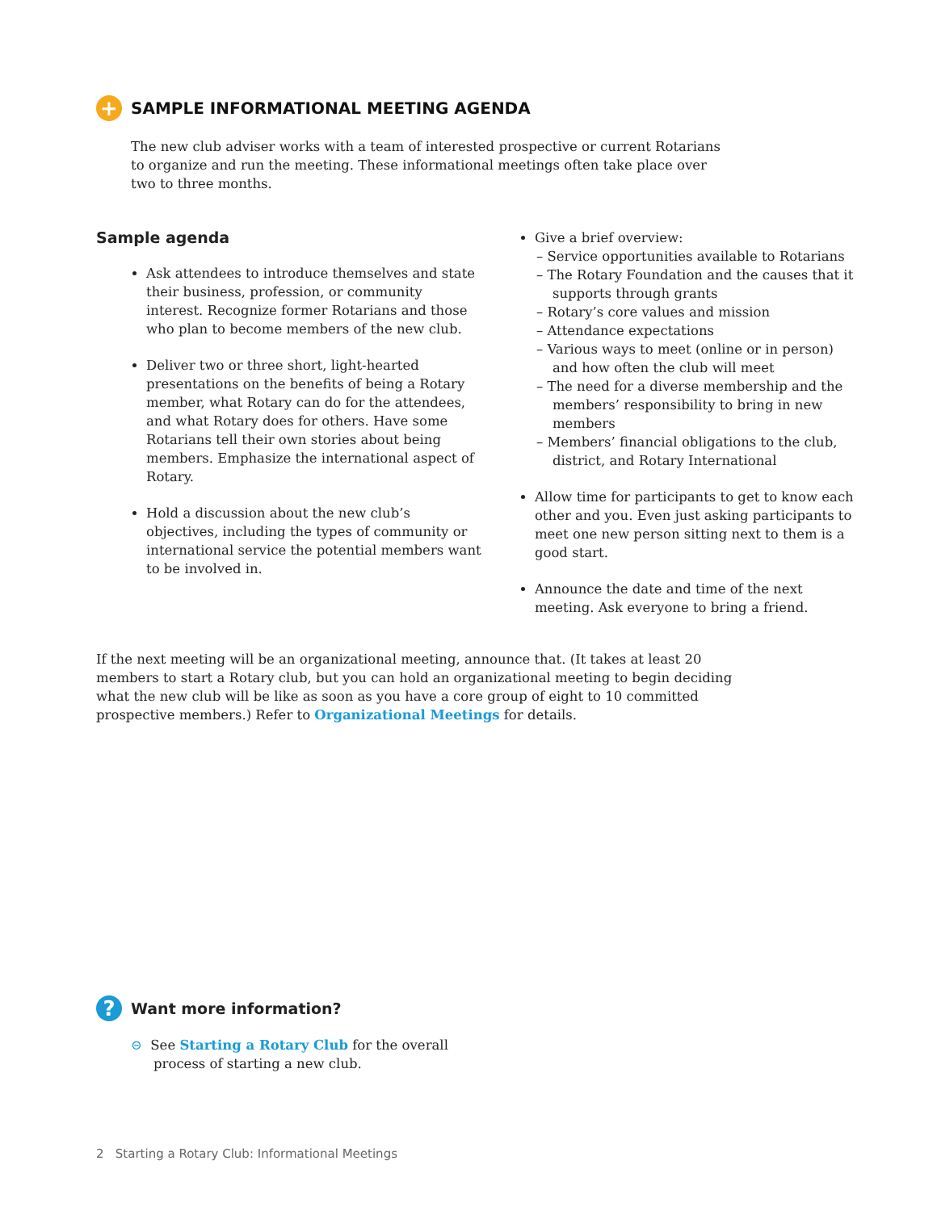+
SAMPLE INFORMATIONAL MEETING AGENDA
The new club adviser works with a team of interested prospective or current Rotarians to organize and run the meeting. These informational meetings often take place over two to three months.
Sample agenda
Ask attendees to introduce themselves and state their business, profession, or community interest. Recognize former Rotarians and those who plan to become members of the new club.
Deliver two or three short, light-hearted presentations on the benefits of being a Rotary member, what Rotary can do for the attendees, and what Rotary does for others. Have some Rotarians tell their own stories about being members. Emphasize the international aspect of Rotary.
Hold a discussion about the new club’s objectives, including the types of community or international service the potential members want to be involved in.
Give a brief overview:
– Service opportunities available to Rotarians
– The Rotary Foundation and the causes that it supports through grants
– Rotary’s core values and mission
– Attendance expectations
– Various ways to meet (online or in person) and how often the club will meet
– The need for a diverse membership and the members’ responsibility to bring in new members
– Members’ financial obligations to the club, district, and Rotary International
Allow time for participants to get to know each other and you. Even just asking participants to meet one new person sitting next to them is a good start.
Announce the date and time of the next meeting. Ask everyone to bring a friend.
If the next meeting will be an organizational meeting, announce that. (It takes at least 20 members to start a Rotary club, but you can hold an organizational meeting to begin deciding what the new club will be like as soon as you have a core group of eight to 10 committed prospective members.) Refer to Organizational Meetings for details.
?
Want more information?
⊝ See Starting a Rotary Club for the overall process of starting a new club.
2 Starting a Rotary Club: Informational Meetings